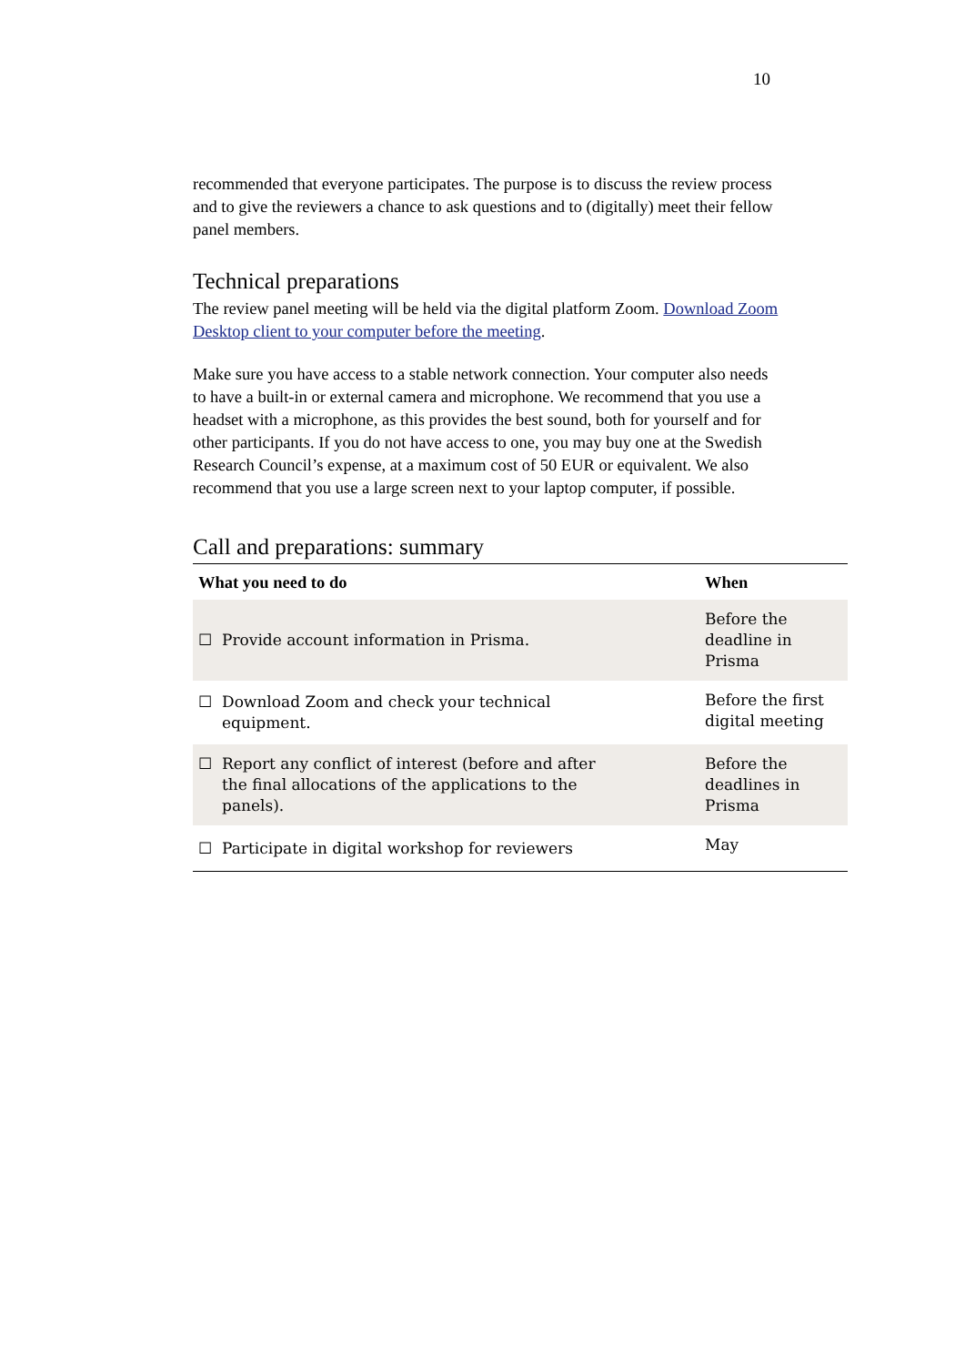10
recommended that everyone participates. The purpose is to discuss the review process and to give the reviewers a chance to ask questions and to (digitally) meet their fellow panel members.
Technical preparations
The review panel meeting will be held via the digital platform Zoom. Download Zoom Desktop client to your computer before the meeting.
Make sure you have access to a stable network connection. Your computer also needs to have a built-in or external camera and microphone. We recommend that you use a headset with a microphone, as this provides the best sound, both for yourself and for other participants. If you do not have access to one, you may buy one at the Swedish Research Council’s expense, at a maximum cost of 50 EUR or equivalent. We also recommend that you use a large screen next to your laptop computer, if possible.
Call and preparations: summary
| What you need to do | When |
| --- | --- |
| ☐ Provide account information in Prisma. | Before the deadline in Prisma |
| ☐ Download Zoom and check your technical equipment. | Before the first digital meeting |
| ☐ Report any conflict of interest (before and after the final allocations of the applications to the panels). | Before the deadlines in Prisma |
| ☐ Participate in digital workshop for reviewers | May |